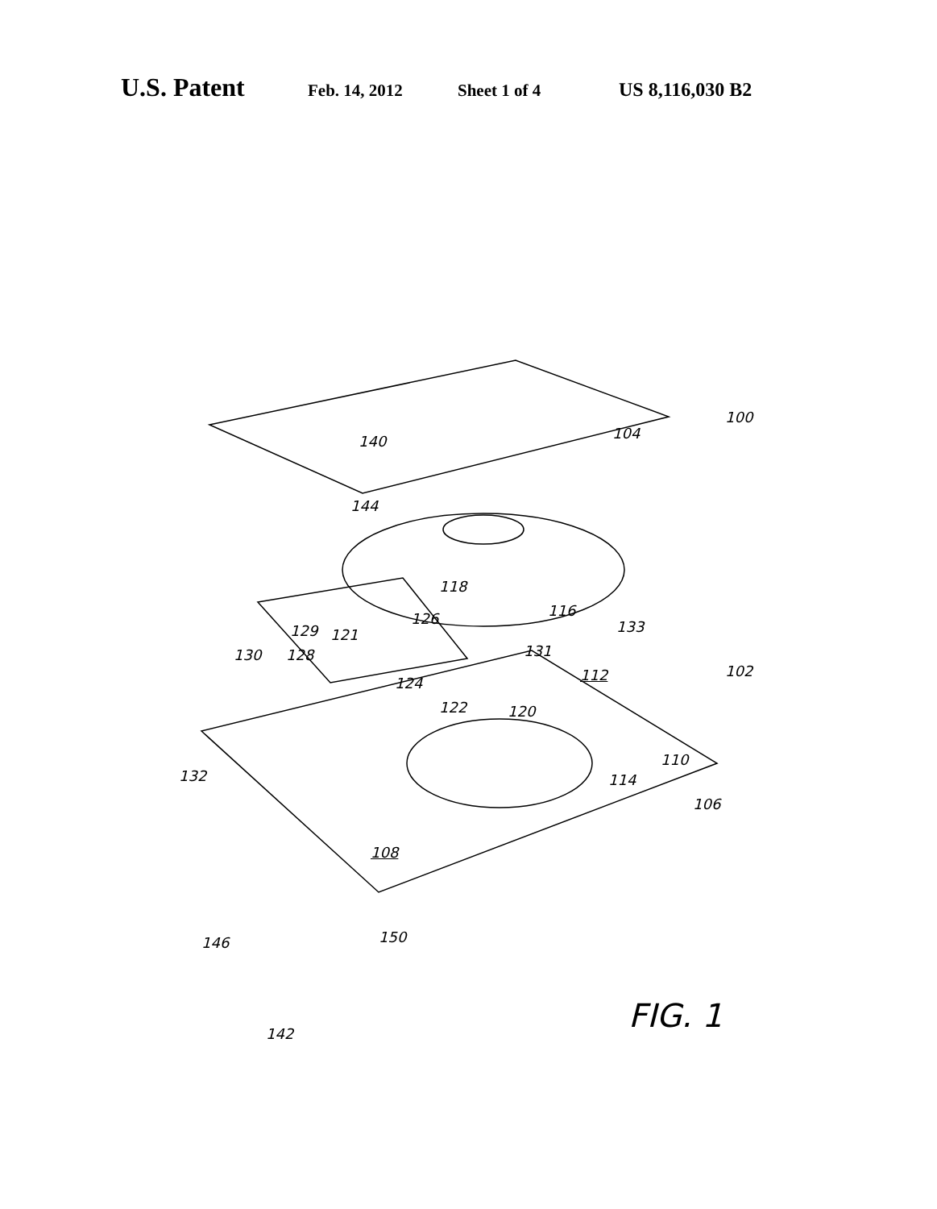U.S. Patent
Feb. 14, 2012 Sheet 1 of 4 US 8,116,030 B2
100
104
140
144
118
126 116
133
129 121
131
130 128
102
112
124
122 120
110
132 114
106
108
150
146
FIG. 1
142